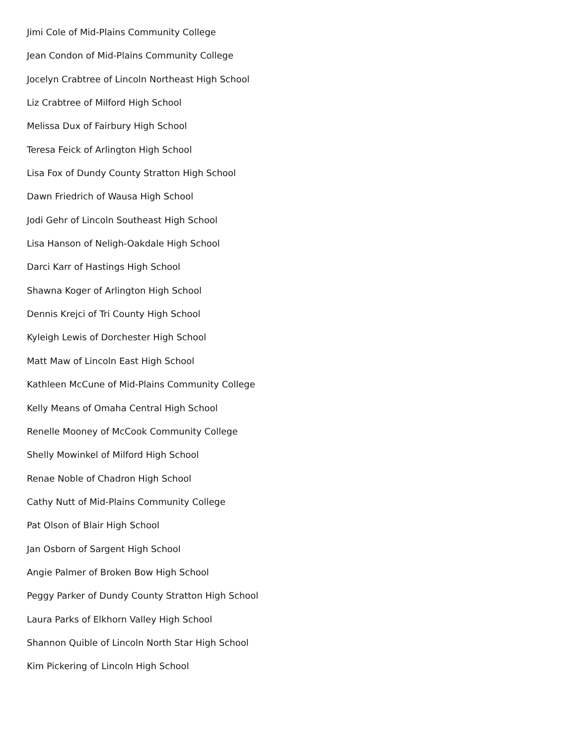Jimi Cole of Mid-Plains Community College
Jean Condon of Mid-Plains Community College
Jocelyn Crabtree of Lincoln Northeast High School
Liz Crabtree of Milford High School
Melissa Dux of Fairbury High School
Teresa Feick of Arlington High School
Lisa Fox of Dundy County Stratton High School
Dawn Friedrich of Wausa High School
Jodi Gehr of Lincoln Southeast High School
Lisa Hanson of Neligh-Oakdale High School
Darci Karr of Hastings High School
Shawna Koger of Arlington High School
Dennis Krejci of Tri County High School
Kyleigh Lewis of Dorchester High School
Matt Maw of Lincoln East High School
Kathleen McCune of Mid-Plains Community College
Kelly Means of Omaha Central High School
Renelle Mooney of McCook Community College
Shelly Mowinkel of Milford High School
Renae Noble of Chadron High School
Cathy Nutt of Mid-Plains Community College
Pat Olson of Blair High School
Jan Osborn of Sargent High School
Angie Palmer of Broken Bow High School
Peggy Parker of Dundy County Stratton High School
Laura Parks of Elkhorn Valley High School
Shannon Quible of Lincoln North Star High School
Kim Pickering of Lincoln High School